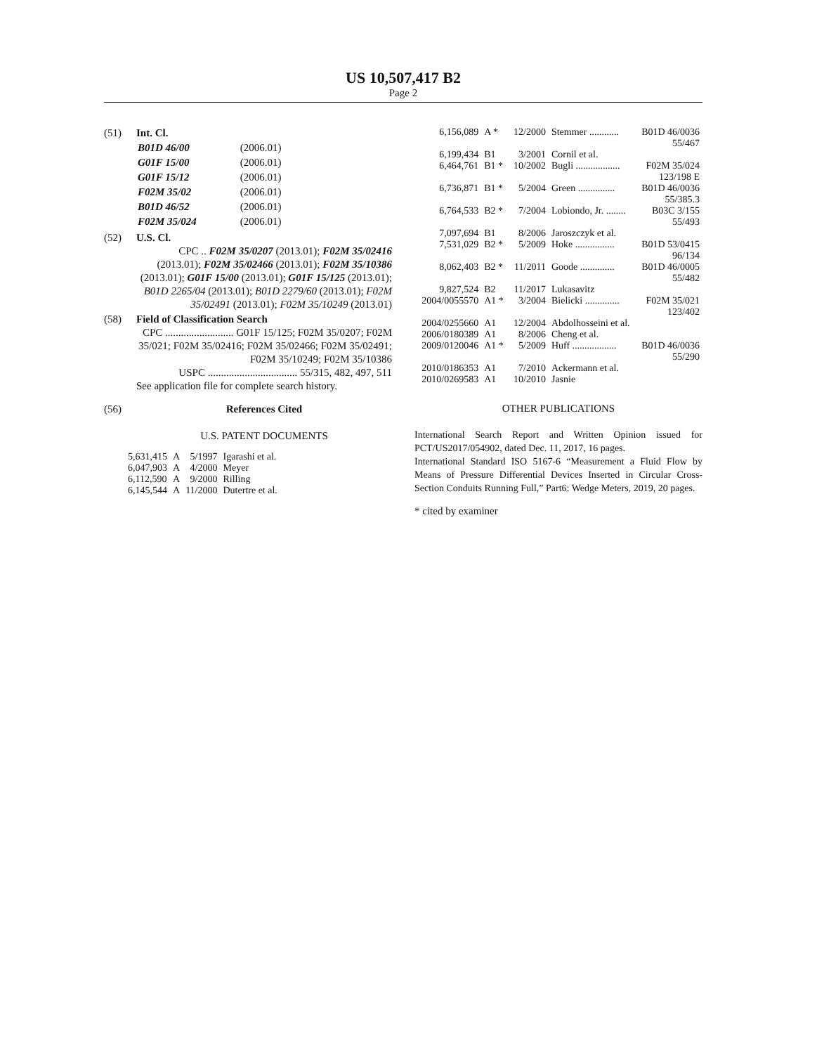US 10,507,417 B2
Page 2
(51) Int. Cl.
| B01D 46/00 | (2006.01) |
| G01F 15/00 | (2006.01) |
| G01F 15/12 | (2006.01) |
| F02M 35/02 | (2006.01) |
| B01D 46/52 | (2006.01) |
| F02M 35/024 | (2006.01) |
(52) U.S. Cl.
CPC .. F02M 35/0207 (2013.01); F02M 35/02416 (2013.01); F02M 35/02466 (2013.01); F02M 35/10386 (2013.01); G01F 15/00 (2013.01); G01F 15/125 (2013.01); B01D 2265/04 (2013.01); B01D 2279/60 (2013.01); F02M 35/02491 (2013.01); F02M 35/10249 (2013.01)
(58) Field of Classification Search
CPC .......................... G01F 15/125; F02M 35/0207; F02M 35/021; F02M 35/02416; F02M 35/02466; F02M 35/02491; F02M 35/10249; F02M 35/10386
USPC .................................. 55/315, 482, 497, 511
See application file for complete search history.
(56) References Cited
U.S. PATENT DOCUMENTS
| 5,631,415 | A | 5/1997 | Igarashi et al. |
| 6,047,903 | A | 4/2000 | Meyer |
| 6,112,590 | A | 9/2000 | Rilling |
| 6,145,544 | A | 11/2000 | Dutertre et al. |
| 6,156,089 | A * | 12/2000 | Stemmer ............ | B01D 46/0036 55/467 |
| 6,199,434 | B1 | 3/2001 | Cornil et al. | |
| 6,464,761 | B1 * | 10/2002 | Bugli .................. | F02M 35/024 123/198 E |
| 6,736,871 | B1 * | 5/2004 | Green ............... | B01D 46/0036 55/385.3 |
| 6,764,533 | B2 * | 7/2004 | Lobiondo, Jr. ........ | B03C 3/155 55/493 |
| 7,097,694 | B1 | 8/2006 | Jaroszczyk et al. | |
| 7,531,029 | B2 * | 5/2009 | Hoke ................ | B01D 53/0415 96/134 |
| 8,062,403 | B2 * | 11/2011 | Goode .............. | B01D 46/0005 55/482 |
| 9,827,524 | B2 | 11/2017 | Lukasavitz | |
| 2004/0055570 | A1 * | 3/2004 | Bielicki .............. | F02M 35/021 123/402 |
| 2004/0255660 | A1 | 12/2004 | Abdolhosseini et al. | |
| 2006/0180389 | A1 | 8/2006 | Cheng et al. | |
| 2009/0120046 | A1 * | 5/2009 | Huff .................. | B01D 46/0036 55/290 |
| 2010/0186353 | A1 | 7/2010 | Ackermann et al. | |
| 2010/0269583 | A1 | 10/2010 | Jasnie | |
OTHER PUBLICATIONS
International Search Report and Written Opinion issued for PCT/US2017/054902, dated Dec. 11, 2017, 16 pages.
International Standard ISO 5167-6 “Measurement a Fluid Flow by Means of Pressure Differential Devices Inserted in Circular Cross-Section Conduits Running Full,” Part6: Wedge Meters, 2019, 20 pages.
* cited by examiner